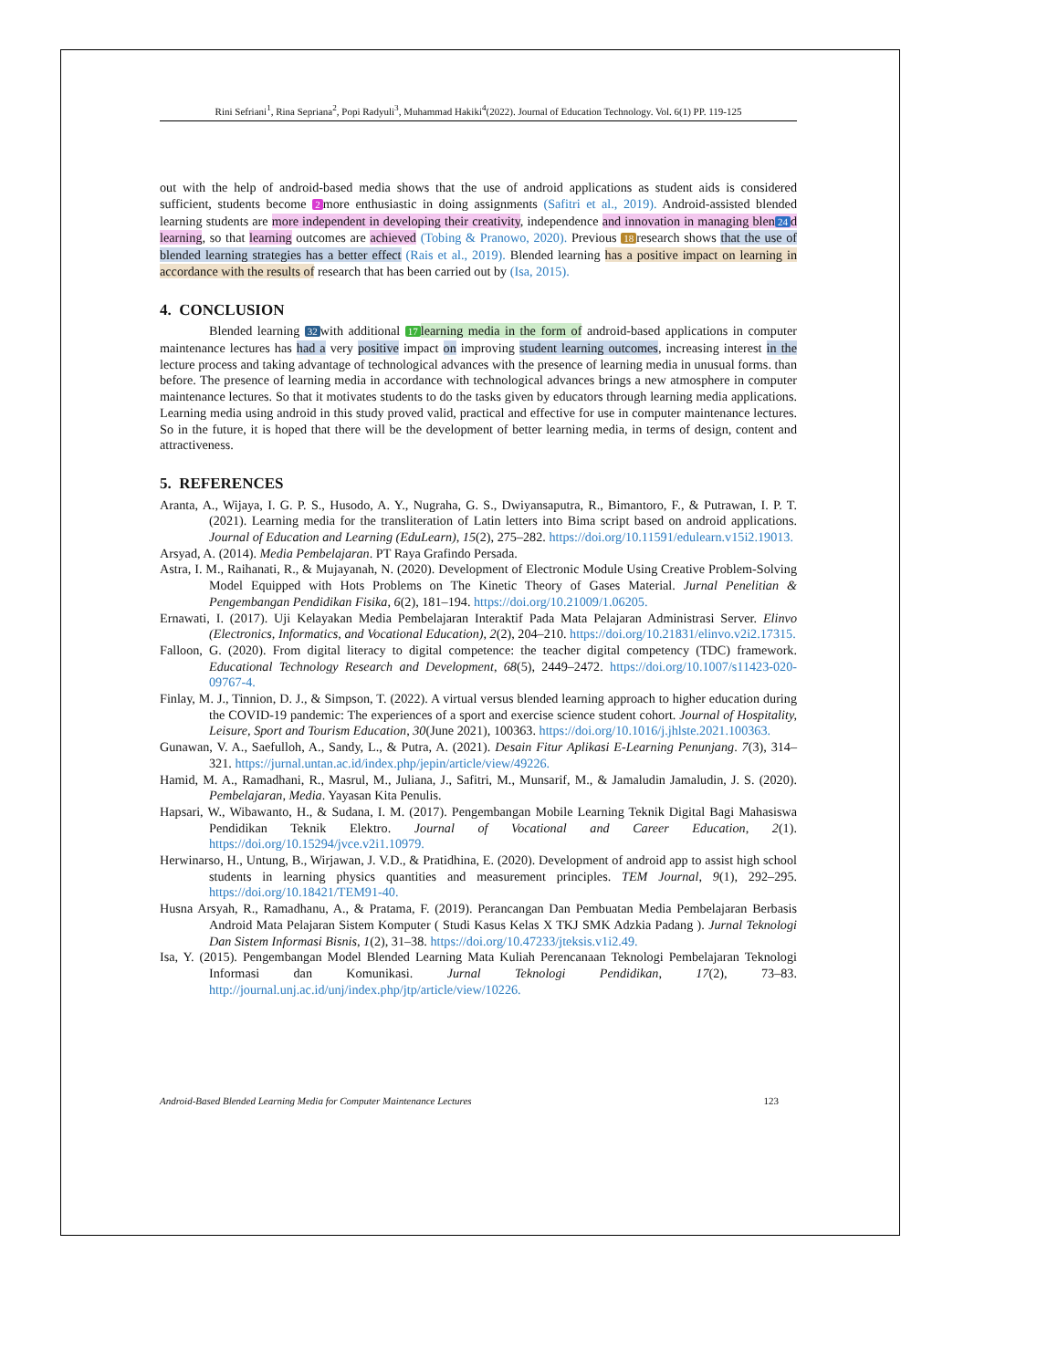Rini Sefriani<sup>1</sup>, Rina Sepriana<sup>2</sup>, Popi Radyuli<sup>3</sup>, Muhammad Hakiki<sup>4</sup>(2022). Journal of Education Technology. Vol. 6(1) PP. 119-125
out with the help of android-based media shows that the use of android applications as student aids is considered sufficient, students become 2 more enthusiastic in doing assignments (Safitri et al., 2019). Android-assisted blended learning students are more independent in developing their creativity, independence and innovation in managing blen 24 d learning, so that learning outcomes are achieved (Tobing & Pranowo, 2020). Previous 18 research shows that the use of blended learning strategies has a better effect (Rais et al., 2019). Blended learning has a positive impact on learning in accordance with the results of research that has been carried out by (Isa, 2015).
4. CONCLUSION
Blended learning 32 with additional 17 learning media in the form of android-based applications in computer maintenance lectures has had a very positive impact on improving student learning outcomes, increasing interest in the lecture process and taking advantage of technological advances with the presence of learning media in unusual forms. than before. The presence of learning media in accordance with technological advances brings a new atmosphere in computer maintenance lectures. So that it motivates students to do the tasks given by educators through learning media applications. Learning media using android in this study proved valid, practical and effective for use in computer maintenance lectures. So in the future, it is hoped that there will be the development of better learning media, in terms of design, content and attractiveness.
5. REFERENCES
Aranta, A., Wijaya, I. G. P. S., Husodo, A. Y., Nugraha, G. S., Dwiyansaputra, R., Bimantoro, F., & Putrawan, I. P. T. (2021). Learning media for the transliteration of Latin letters into Bima script based on android applications. Journal of Education and Learning (EduLearn), 15(2), 275–282. https://doi.org/10.11591/edulearn.v15i2.19013.
Arsyad, A. (2014). Media Pembelajaran. PT Raya Grafindo Persada.
Astra, I. M., Raihanati, R., & Mujayanah, N. (2020). Development of Electronic Module Using Creative Problem-Solving Model Equipped with Hots Problems on The Kinetic Theory of Gases Material. Jurnal Penelitian & Pengembangan Pendidikan Fisika, 6(2), 181–194. https://doi.org/10.21009/1.06205.
Ernawati, I. (2017). Uji Kelayakan Media Pembelajaran Interaktif Pada Mata Pelajaran Administrasi Server. Elinvo (Electronics, Informatics, and Vocational Education), 2(2), 204–210. https://doi.org/10.21831/elinvo.v2i2.17315.
Falloon, G. (2020). From digital literacy to digital competence: the teacher digital competency (TDC) framework. Educational Technology Research and Development, 68(5), 2449–2472. https://doi.org/10.1007/s11423-020-09767-4.
Finlay, M. J., Tinnion, D. J., & Simpson, T. (2022). A virtual versus blended learning approach to higher education during the COVID-19 pandemic: The experiences of a sport and exercise science student cohort. Journal of Hospitality, Leisure, Sport and Tourism Education, 30(June 2021), 100363. https://doi.org/10.1016/j.jhlste.2021.100363.
Gunawan, V. A., Saefulloh, A., Sandy, L., & Putra, A. (2021). Desain Fitur Aplikasi E-Learning Penunjang. 7(3), 314–321. https://jurnal.untan.ac.id/index.php/jepin/article/view/49226.
Hamid, M. A., Ramadhani, R., Masrul, M., Juliana, J., Safitri, M., Munsarif, M., & Jamaludin Jamaludin, J. S. (2020). Pembelajaran, Media. Yayasan Kita Penulis.
Hapsari, W., Wibawanto, H., & Sudana, I. M. (2017). Pengembangan Mobile Learning Teknik Digital Bagi Mahasiswa Pendidikan Teknik Elektro. Journal of Vocational and Career Education, 2(1). https://doi.org/10.15294/jvce.v2i1.10979.
Herwinarso, H., Untung, B., Wirjawan, J. V.D., & Pratidhina, E. (2020). Development of android app to assist high school students in learning physics quantities and measurement principles. TEM Journal, 9(1), 292–295. https://doi.org/10.18421/TEM91-40.
Husna Arsyah, R., Ramadhanu, A., & Pratama, F. (2019). Perancangan Dan Pembuatan Media Pembelajaran Berbasis Android Mata Pelajaran Sistem Komputer ( Studi Kasus Kelas X TKJ SMK Adzkia Padang ). Jurnal Teknologi Dan Sistem Informasi Bisnis, 1(2), 31–38. https://doi.org/10.47233/jteksis.v1i2.49.
Isa, Y. (2015). Pengembangan Model Blended Learning Mata Kuliah Perencanaan Teknologi Pembelajaran Teknologi Informasi dan Komunikasi. Jurnal Teknologi Pendidikan, 17(2), 73–83. http://journal.unj.ac.id/unj/index.php/jtp/article/view/10226.
Android-Based Blended Learning Media for Computer Maintenance Lectures 123